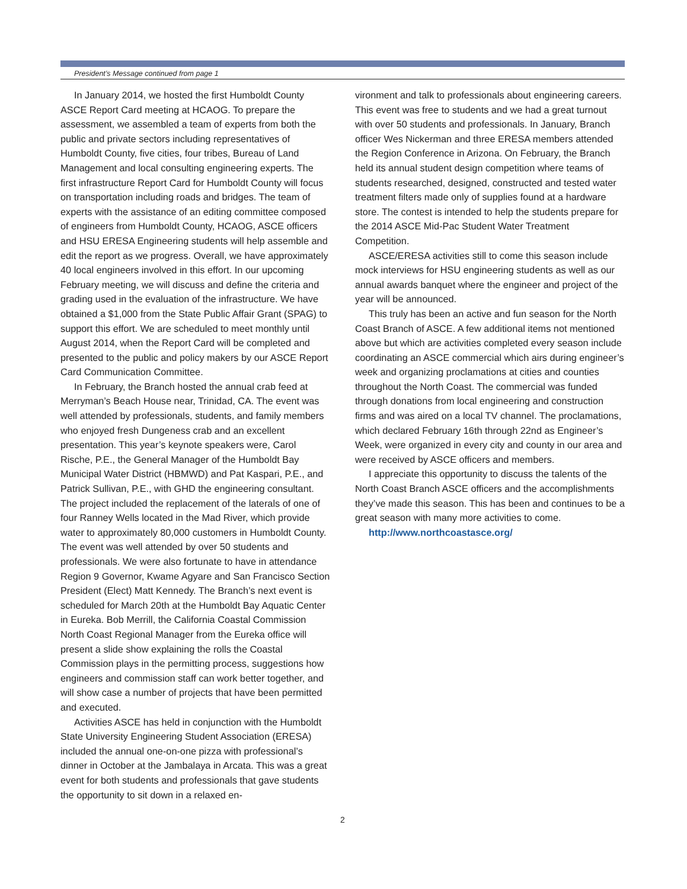President’s Message continued from page 1
In January 2014, we hosted the first Humboldt County ASCE Report Card meeting at HCAOG. To prepare the assessment, we assembled a team of experts from both the public and private sectors including representatives of Humboldt County, five cities, four tribes, Bureau of Land Management and local consulting engineering experts. The first infrastructure Report Card for Humboldt County will focus on transportation including roads and bridges. The team of experts with the assistance of an editing committee composed of engineers from Humboldt County, HCAOG, ASCE officers and HSU ERESA Engineering students will help assemble and edit the report as we progress. Overall, we have approximately 40 local engineers involved in this effort. In our upcoming February meeting, we will discuss and define the criteria and grading used in the evaluation of the infrastructure. We have obtained a $1,000 from the State Public Affair Grant (SPAG) to support this effort. We are scheduled to meet monthly until August 2014, when the Report Card will be completed and presented to the public and policy makers by our ASCE Report Card Communication Committee.
In February, the Branch hosted the annual crab feed at Merryman’s Beach House near, Trinidad, CA. The event was well attended by professionals, students, and family members who enjoyed fresh Dungeness crab and an excellent presentation. This year’s keynote speakers were, Carol Rische, P.E., the General Manager of the Humboldt Bay Municipal Water District (HBMWD) and Pat Kaspari, P.E., and Patrick Sullivan, P.E., with GHD the engineering consultant. The project included the replacement of the laterals of one of four Ranney Wells located in the Mad River, which provide water to approximately 80,000 customers in Humboldt County. The event was well attended by over 50 students and professionals. We were also fortunate to have in attendance Region 9 Governor, Kwame Agyare and San Francisco Section President (Elect) Matt Kennedy. The Branch’s next event is scheduled for March 20th at the Humboldt Bay Aquatic Center in Eureka. Bob Merrill, the California Coastal Commission North Coast Regional Manager from the Eureka office will present a slide show explaining the rolls the Coastal Commission plays in the permitting process, suggestions how engineers and commission staff can work better together, and will show case a number of projects that have been permitted and executed.
Activities ASCE has held in conjunction with the Humboldt State University Engineering Student Association (ERESA) included the annual one-on-one pizza with professional’s dinner in October at the Jambalaya in Arcata. This was a great event for both students and professionals that gave students the opportunity to sit down in a relaxed en-
vironment and talk to professionals about engineering careers. This event was free to students and we had a great turnout with over 50 students and professionals. In January, Branch officer Wes Nickerman and three ERESA members attended the Region Conference in Arizona. On February, the Branch held its annual student design competition where teams of students researched, designed, constructed and tested water treatment filters made only of supplies found at a hardware store. The contest is intended to help the students prepare for the 2014 ASCE Mid-Pac Student Water Treatment Competition.
ASCE/ERESA activities still to come this season include mock interviews for HSU engineering students as well as our annual awards banquet where the engineer and project of the year will be announced.
This truly has been an active and fun season for the North Coast Branch of ASCE. A few additional items not mentioned above but which are activities completed every season include coordinating an ASCE commercial which airs during engineer’s week and organizing proclamations at cities and counties throughout the North Coast. The commercial was funded through donations from local engineering and construction firms and was aired on a local TV channel. The proclamations, which declared February 16th through 22nd as Engineer’s Week, were organized in every city and county in our area and were received by ASCE officers and members.
I appreciate this opportunity to discuss the talents of the North Coast Branch ASCE officers and the accomplishments they’ve made this season. This has been and continues to be a great season with many more activities to come.
http://www.northcoastasce.org/
2